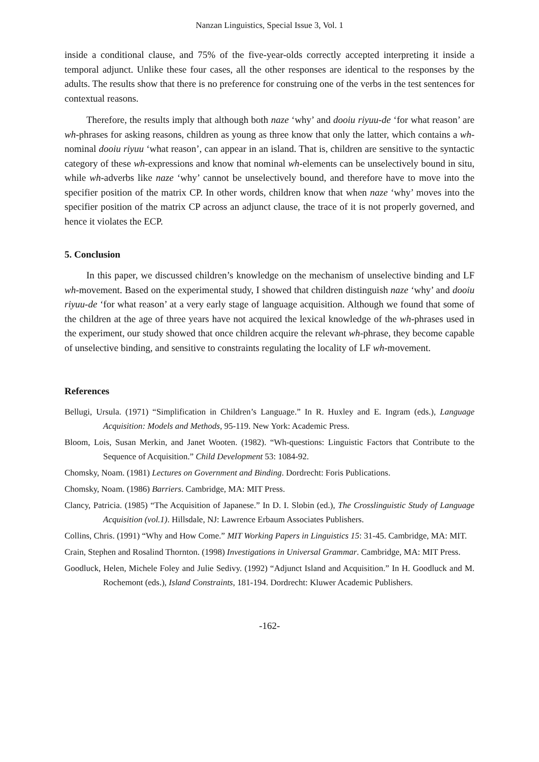Nanzan Linguistics, Special Issue 3, Vol. 1
inside a conditional clause, and 75% of the five-year-olds correctly accepted interpreting it inside a temporal adjunct. Unlike these four cases, all the other responses are identical to the responses by the adults. The results show that there is no preference for construing one of the verbs in the test sentences for contextual reasons.
Therefore, the results imply that although both naze ‘why’ and dooiu riyuu-de ‘for what reason’ are wh-phrases for asking reasons, children as young as three know that only the latter, which contains a wh-nominal dooiu riyuu ‘what reason’, can appear in an island. That is, children are sensitive to the syntactic category of these wh-expressions and know that nominal wh-elements can be unselectively bound in situ, while wh-adverbs like naze ‘why’ cannot be unselectively bound, and therefore have to move into the specifier position of the matrix CP. In other words, children know that when naze ‘why’ moves into the specifier position of the matrix CP across an adjunct clause, the trace of it is not properly governed, and hence it violates the ECP.
5. Conclusion
In this paper, we discussed children’s knowledge on the mechanism of unselective binding and LF wh-movement. Based on the experimental study, I showed that children distinguish naze ‘why’ and dooiu riyuu-de ‘for what reason’ at a very early stage of language acquisition. Although we found that some of the children at the age of three years have not acquired the lexical knowledge of the wh-phrases used in the experiment, our study showed that once children acquire the relevant wh-phrase, they become capable of unselective binding, and sensitive to constraints regulating the locality of LF wh-movement.
References
Bellugi, Ursula. (1971) “Simplification in Children’s Language.” In R. Huxley and E. Ingram (eds.), Language Acquisition: Models and Methods, 95-119. New York: Academic Press.
Bloom, Lois, Susan Merkin, and Janet Wooten. (1982). “Wh-questions: Linguistic Factors that Contribute to the Sequence of Acquisition.” Child Development 53: 1084-92.
Chomsky, Noam. (1981) Lectures on Government and Binding. Dordrecht: Foris Publications.
Chomsky, Noam. (1986) Barriers. Cambridge, MA: MIT Press.
Clancy, Patricia. (1985) “The Acquisition of Japanese.” In D. I. Slobin (ed.), The Crosslinguistic Study of Language Acquisition (vol.1). Hillsdale, NJ: Lawrence Erbaum Associates Publishers.
Collins, Chris. (1991) “Why and How Come.” MIT Working Papers in Linguistics 15: 31-45. Cambridge, MA: MIT.
Crain, Stephen and Rosalind Thornton. (1998) Investigations in Universal Grammar. Cambridge, MA: MIT Press.
Goodluck, Helen, Michele Foley and Julie Sedivy. (1992) “Adjunct Island and Acquisition.” In H. Goodluck and M. Rochemont (eds.), Island Constraints, 181-194. Dordrecht: Kluwer Academic Publishers.
-162-